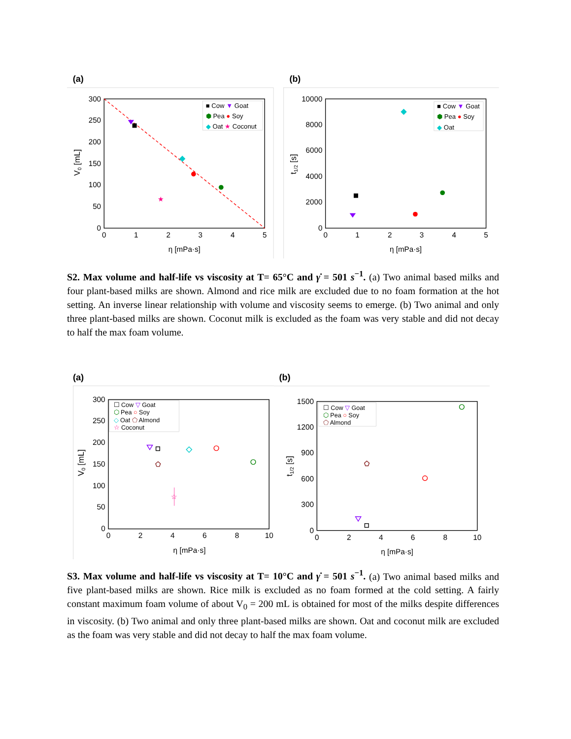(a)
300
250
200
150
100
50
0
0
1
2
3
4
5
η [mPa·s]
V0 [mL]
★
■ Cow ▼ Goat
⬢ Pea ● Soy
◆ Oat ★ Coconut
(b)
10000
8000
6000
4000
2000
0
0
1
2
3
4
5
η [mPa·s]
t1/2 [s]
■ Cow ▼ Goat
⬢ Pea ● Soy
◆ Oat
S2. Max volume and half-life vs viscosity at T= 65°C and γ̇ = 501 s<sup>−1</sup>. (a) Two animal based milks and four plant-based milks are shown. Almond and rice milk are excluded due to no foam formation at the hot setting. An inverse linear relationship with volume and viscosity seems to emerge. (b) Two animal and only three plant-based milks are shown. Coconut milk is excluded as the foam was very stable and did not decay to half the max foam volume.
(a)
300
250
200
150
100
50
0
0
2
4
6
8
10
η [mPa·s]
V0 [mL]
☆
☐ Cow ▽ Goat
⬡ Pea ○ Soy
◇ Oat ⬠ Almond
☆ Coconut
(b)
1500
1200
900
600
300
0
0
2
4
6
8
10
η [mPa·s]
t1/2 [s]
☐ Cow ▽ Goat
⬡ Pea ○ Soy
⬠ Almond
S3. Max volume and half-life vs viscosity at T= 10°C and γ̇ = 501 s<sup>−1</sup>. (a) Two animal based milks and five plant-based milks are shown. Rice milk is excluded as no foam formed at the cold setting. A fairly constant maximum foam volume of about V<sub>0</sub> = 200 mL is obtained for most of the milks despite differences in viscosity. (b) Two animal and only three plant-based milks are shown. Oat and coconut milk are excluded as the foam was very stable and did not decay to half the max foam volume.